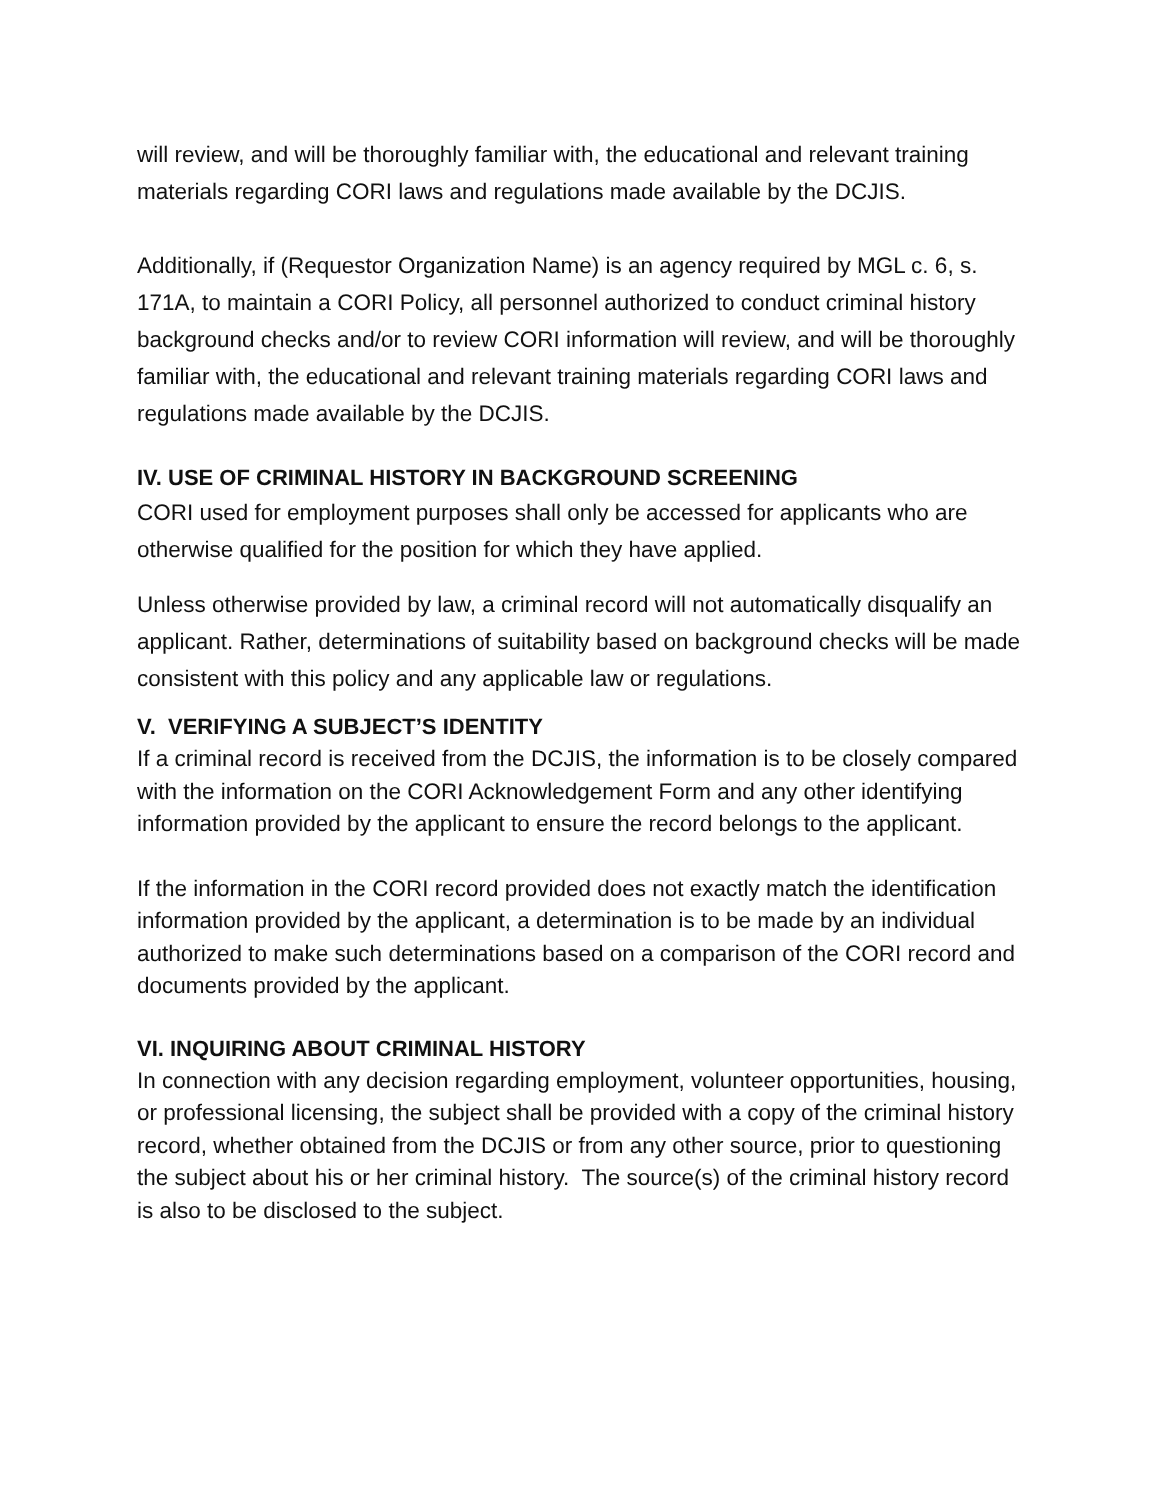will review, and will be thoroughly familiar with, the educational and relevant training materials regarding CORI laws and regulations made available by the DCJIS.
Additionally, if (Requestor Organization Name) is an agency required by MGL c. 6, s. 171A, to maintain a CORI Policy, all personnel authorized to conduct criminal history background checks and/or to review CORI information will review, and will be thoroughly familiar with, the educational and relevant training materials regarding CORI laws and regulations made available by the DCJIS.
IV. USE OF CRIMINAL HISTORY IN BACKGROUND SCREENING
CORI used for employment purposes shall only be accessed for applicants who are otherwise qualified for the position for which they have applied.
Unless otherwise provided by law, a criminal record will not automatically disqualify an applicant. Rather, determinations of suitability based on background checks will be made consistent with this policy and any applicable law or regulations.
V. VERIFYING A SUBJECT’S IDENTITY
If a criminal record is received from the DCJIS, the information is to be closely compared with the information on the CORI Acknowledgement Form and any other identifying information provided by the applicant to ensure the record belongs to the applicant.
If the information in the CORI record provided does not exactly match the identification information provided by the applicant, a determination is to be made by an individual authorized to make such determinations based on a comparison of the CORI record and documents provided by the applicant.
VI. INQUIRING ABOUT CRIMINAL HISTORY
In connection with any decision regarding employment, volunteer opportunities, housing, or professional licensing, the subject shall be provided with a copy of the criminal history record, whether obtained from the DCJIS or from any other source, prior to questioning the subject about his or her criminal history. The source(s) of the criminal history record is also to be disclosed to the subject.